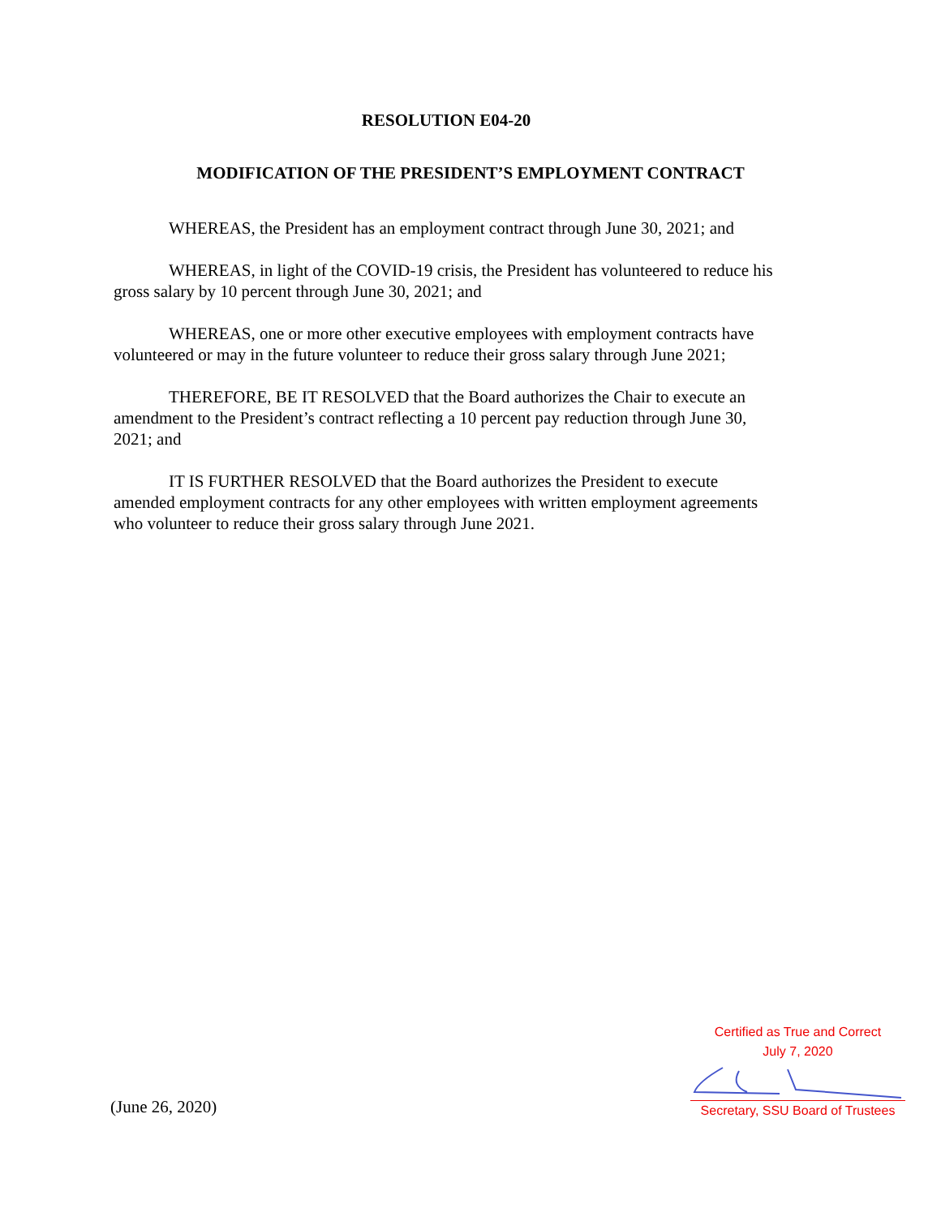RESOLUTION E04-20
MODIFICATION OF THE PRESIDENT’S EMPLOYMENT CONTRACT
WHEREAS, the President has an employment contract through June 30, 2021; and
WHEREAS, in light of the COVID-19 crisis, the President has volunteered to reduce his gross salary by 10 percent through June 30, 2021; and
WHEREAS, one or more other executive employees with employment contracts have volunteered or may in the future volunteer to reduce their gross salary through June 2021;
THEREFORE, BE IT RESOLVED that the Board authorizes the Chair to execute an amendment to the President’s contract reflecting a 10 percent pay reduction through June 30, 2021; and
IT IS FURTHER RESOLVED that the Board authorizes the President to execute amended employment contracts for any other employees with written employment agreements who volunteer to reduce their gross salary through June 2021.
(June 26, 2020)
Certified as True and Correct
July 7, 2020
Secretary, SSU Board of Trustees